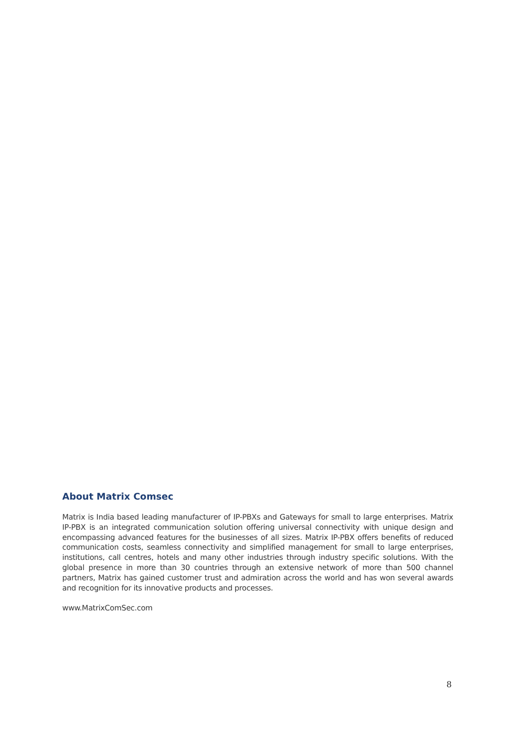About Matrix Comsec
Matrix is India based leading manufacturer of IP-PBXs and Gateways for small to large enterprises. Matrix IP-PBX is an integrated communication solution offering universal connectivity with unique design and encompassing advanced features for the businesses of all sizes. Matrix IP-PBX offers benefits of reduced communication costs, seamless connectivity and simplified management for small to large enterprises, institutions, call centres, hotels and many other industries through industry specific solutions. With the global presence in more than 30 countries through an extensive network of more than 500 channel partners, Matrix has gained customer trust and admiration across the world and has won several awards and recognition for its innovative products and processes.
www.MatrixComSec.com
8